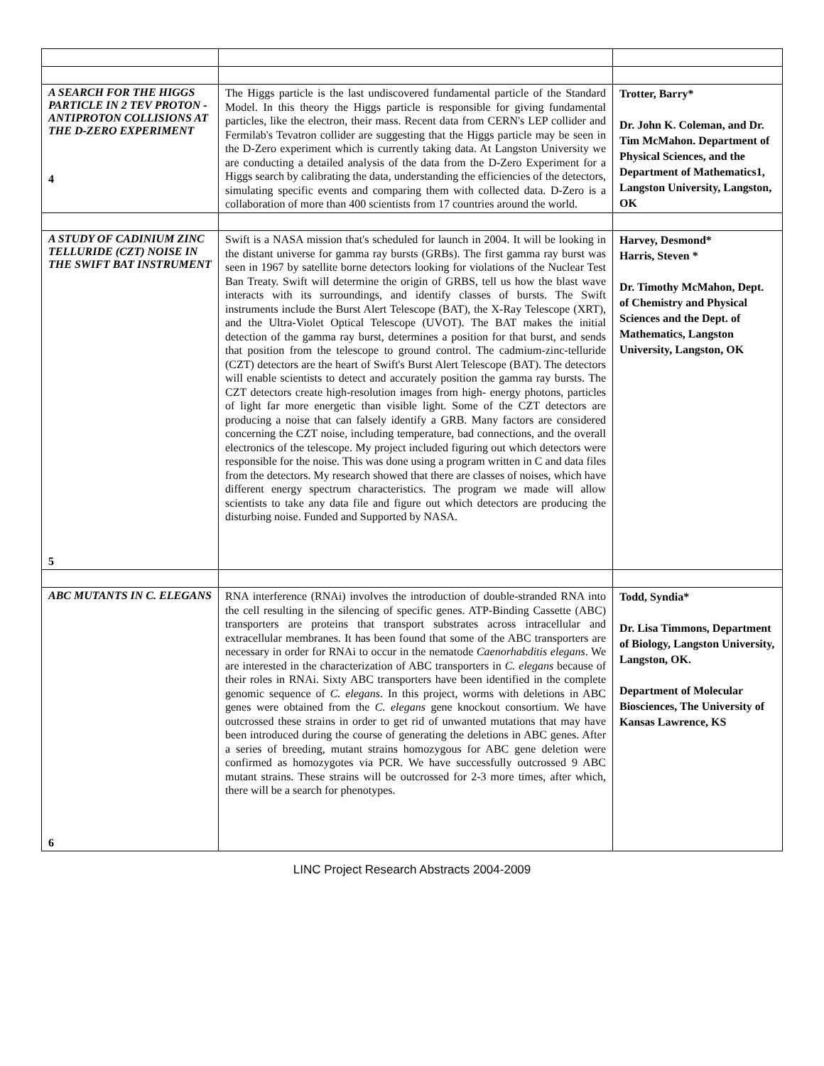| A SEARCH FOR THE HIGGS PARTICLE IN 2 TEV PROTON - ANTIPROTON COLLISIONS AT THE D-ZERO EXPERIMENT 4 | The Higgs particle is the last undiscovered fundamental particle of the Standard Model. In this theory the Higgs particle is responsible for giving fundamental particles, like the electron, their mass. Recent data from CERN's LEP collider and Fermilab's Tevatron collider are suggesting that the Higgs particle may be seen in the D-Zero experiment which is currently taking data. At Langston University we are conducting a detailed analysis of the data from the D-Zero Experiment for a Higgs search by calibrating the data, understanding the efficiencies of the detectors, simulating specific events and comparing them with collected data. D-Zero is a collaboration of more than 400 scientists from 17 countries around the world. | Trotter, Barry* Dr. John K. Coleman, and Dr. Tim McMahon. Department of Physical Sciences, and the Department of Mathematics1, Langston University, Langston, OK |
| A STUDY OF CADINIUM ZINC TELLURIDE (CZT) NOISE IN THE SWIFT BAT INSTRUMENT 5 | Swift is a NASA mission that's scheduled for launch in 2004. It will be looking in the distant universe for gamma ray bursts (GRBs). The first gamma ray burst was seen in 1967 by satellite borne detectors looking for violations of the Nuclear Test Ban Treaty. Swift will determine the origin of GRBS, tell us how the blast wave interacts with its surroundings, and identify classes of bursts. The Swift instruments include the Burst Alert Telescope (BAT), the X-Ray Telescope (XRT), and the Ultra-Violet Optical Telescope (UVOT). The BAT makes the initial detection of the gamma ray burst, determines a position for that burst, and sends that position from the telescope to ground control. The cadmium-zinc-telluride (CZT) detectors are the heart of Swift's Burst Alert Telescope (BAT). The detectors will enable scientists to detect and accurately position the gamma ray bursts. The CZT detectors create high-resolution images from high- energy photons, particles of light far more energetic than visible light. Some of the CZT detectors are producing a noise that can falsely identify a GRB. Many factors are considered concerning the CZT noise, including temperature, bad connections, and the overall electronics of the telescope. My project included figuring out which detectors were responsible for the noise. This was done using a program written in C and data files from the detectors. My research showed that there are classes of noises, which have different energy spectrum characteristics. The program we made will allow scientists to take any data file and figure out which detectors are producing the disturbing noise. Funded and Supported by NASA. | Harvey, Desmond* Harris, Steven * Dr. Timothy McMahon, Dept. of Chemistry and Physical Sciences and the Dept. of Mathematics, Langston University, Langston, OK |
| ABC MUTANTS IN C. ELEGANS 6 | RNA interference (RNAi) involves the introduction of double-stranded RNA into the cell resulting in the silencing of specific genes. ATP-Binding Cassette (ABC) transporters are proteins that transport substrates across intracellular and extracellular membranes. It has been found that some of the ABC transporters are necessary in order for RNAi to occur in the nematode Caenorhabditis elegans . We are interested in the characterization of ABC transporters in C. elegans because of their roles in RNAi. Sixty ABC transporters have been identified in the complete genomic sequence of C. elegans . In this project, worms with deletions in ABC genes were obtained from the C. elegans gene knockout consortium. We have outcrossed these strains in order to get rid of unwanted mutations that may have been introduced during the course of generating the deletions in ABC genes. After a series of breeding, mutant strains homozygous for ABC gene deletion were confirmed as homozygotes via PCR. We have successfully outcrossed 9 ABC mutant strains. These strains will be outcrossed for 2-3 more times, after which, there will be a search for phenotypes. | Todd, Syndia* Dr. Lisa Timmons, Department of Biology, Langston University, Langston, OK. Department of Molecular Biosciences, The University of Kansas Lawrence, KS |
LINC Project Research Abstracts 2004-2009